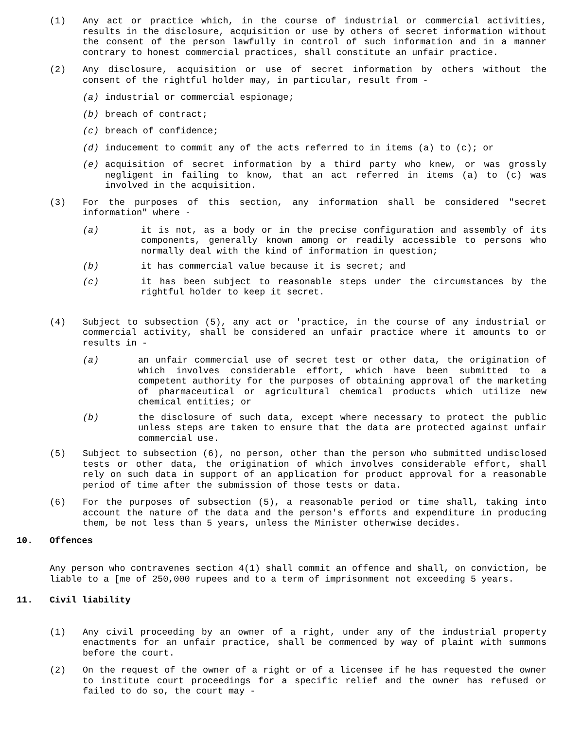(1) Any act or practice which, in the course of industrial or commercial activities, results in the disclosure, acquisition or use by others of secret information without the consent of the person lawfully in control of such information and in a manner contrary to honest commercial practices, shall constitute an unfair practice.
(2) Any disclosure, acquisition or use of secret information by others without the consent of the rightful holder may, in particular, result from -
(a) industrial or commercial espionage;
(b) breach of contract;
(c) breach of confidence;
(d) inducement to commit any of the acts referred to in items (a) to (c); or
(e) acquisition of secret information by a third party who knew, or was grossly negligent in failing to know, that an act referred in items (a) to (c) was involved in the acquisition.
(3) For the purposes of this section, any information shall be considered "secret information" where -
(a) it is not, as a body or in the precise configuration and assembly of its components, generally known among or readily accessible to persons who normally deal with the kind of information in question;
(b) it has commercial value because it is secret; and
(c) it has been subject to reasonable steps under the circumstances by the rightful holder to keep it secret.
(4) Subject to subsection (5), any act or 'practice, in the course of any industrial or commercial activity, shall be considered an unfair practice where it amounts to or results in -
(a) an unfair commercial use of secret test or other data, the origination of which involves considerable effort, which have been submitted to a competent authority for the purposes of obtaining approval of the marketing of pharmaceutical or agricultural chemical products which utilize new chemical entities; or
(b) the disclosure of such data, except where necessary to protect the public unless steps are taken to ensure that the data are protected against unfair commercial use.
(5) Subject to subsection (6), no person, other than the person who submitted undisclosed tests or other data, the origination of which involves considerable effort, shall rely on such data in support of an application for product approval for a reasonable period of time after the submission of those tests or data.
(6) For the purposes of subsection (5), a reasonable period or time shall, taking into account the nature of the data and the person's efforts and expenditure in producing them, be not less than 5 years, unless the Minister otherwise decides.
10. Offences
Any person who contravenes section 4(1) shall commit an offence and shall, on conviction, be liable to a [me of 250,000 rupees and to a term of imprisonment not exceeding 5 years.
11. Civil liability
(1) Any civil proceeding by an owner of a right, under any of the industrial property enactments for an unfair practice, shall be commenced by way of plaint with summons before the court.
(2) On the request of the owner of a right or of a licensee if he has requested the owner to institute court proceedings for a specific relief and the owner has refused or failed to do so, the court may -